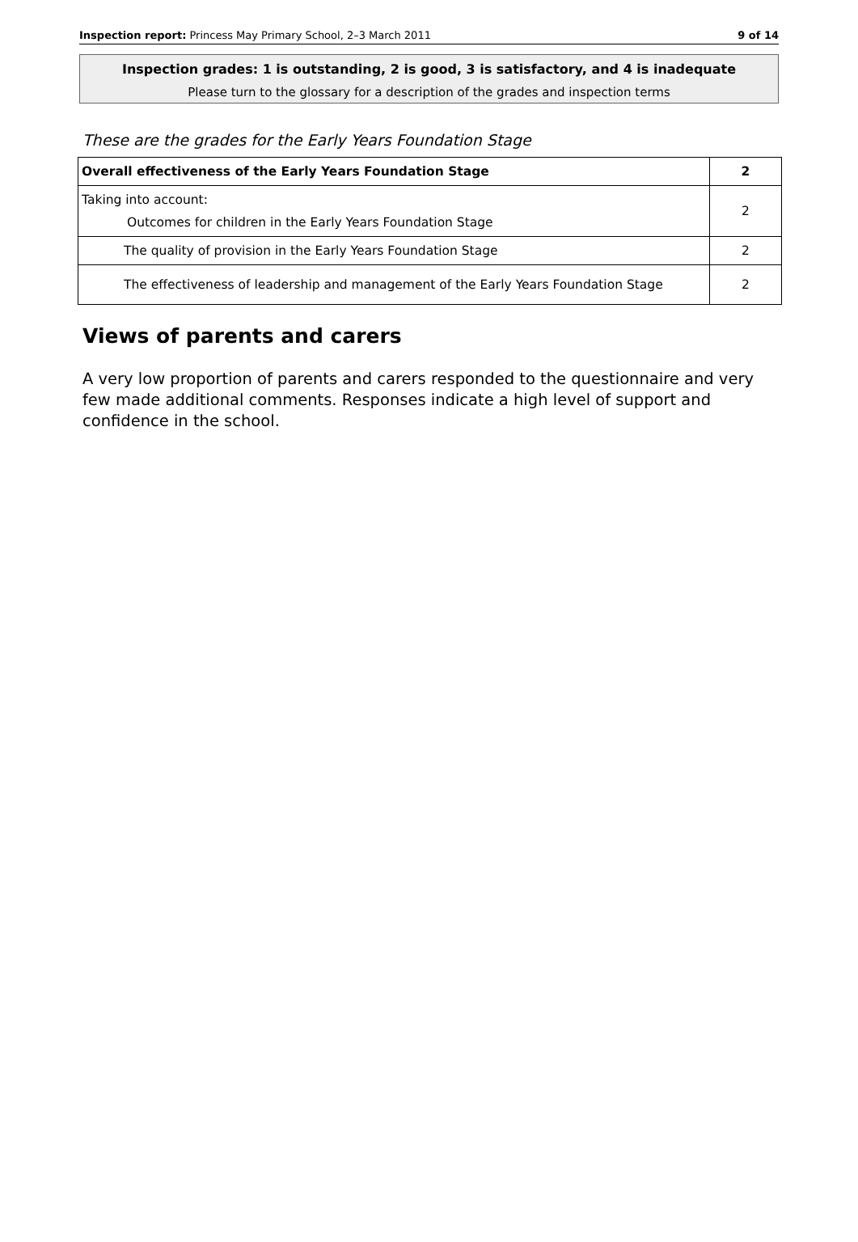Inspection report: Princess May Primary School, 2–3 March 2011 9 of 14
Inspection grades: 1 is outstanding, 2 is good, 3 is satisfactory, and 4 is inadequate
Please turn to the glossary for a description of the grades and inspection terms
These are the grades for the Early Years Foundation Stage
| Overall effectiveness of the Early Years Foundation Stage | 2 |
| Taking into account: Outcomes for children in the Early Years Foundation Stage | 2 |
| The quality of provision in the Early Years Foundation Stage | 2 |
| The effectiveness of leadership and management of the Early Years Foundation Stage | 2 |
Views of parents and carers
A very low proportion of parents and carers responded to the questionnaire and very few made additional comments. Responses indicate a high level of support and confidence in the school.